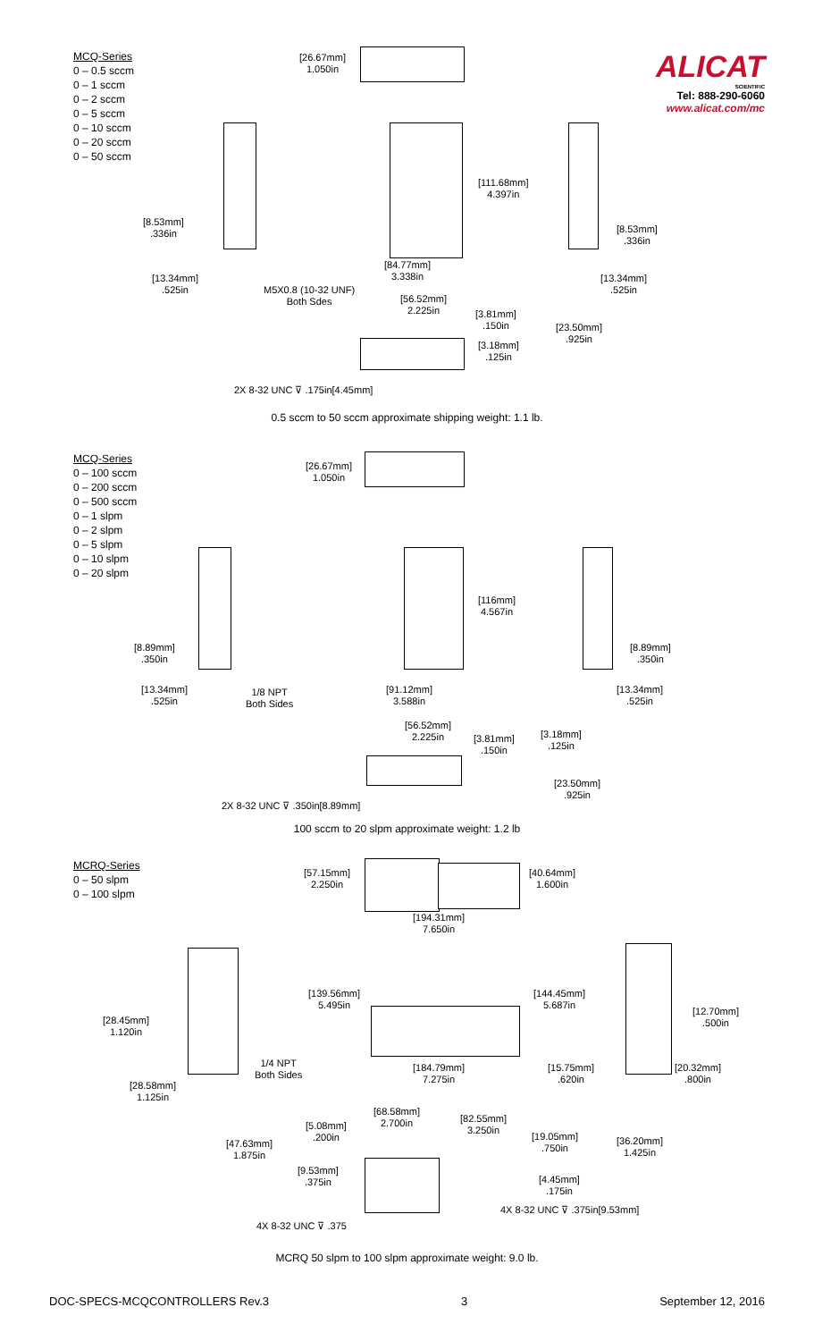ALICAT
SCIENTIFIC
Tel: 888-290-6060
www.alicat.com/mc
MCQ-Series
0 – 0.5 sccm
0 – 1 sccm
0 – 2 sccm
0 – 5 sccm
0 – 10 sccm
0 – 20 sccm
0 – 50 sccm
[26.67mm]
1.050in
[111.68mm]
4.397in
[8.53mm]
.336in
[8.53mm]
.336in
[84.77mm]
3.338in
[13.34mm]
.525in
M5X0.8 (10-32 UNF)
Both Sdes
[13.34mm]
.525in
[56.52mm]
2.225in
[3.81mm]
.150in
[23.50mm]
.925in
[3.18mm]
.125in
2X 8-32 UNC ⊽ .175in[4.45mm]
0.5 sccm to 50 sccm approximate shipping weight: 1.1 lb.
MCQ-Series
0 – 100 sccm
0 – 200 sccm
0 – 500 sccm
0 – 1 slpm
0 – 2 slpm
0 – 5 slpm
0 – 10 slpm
0 – 20 slpm
[26.67mm]
1.050in
[116mm]
4.567in
[8.89mm]
.350in
[8.89mm]
.350in
[13.34mm]
.525in
1/8 NPT
Both Sides
[91.12mm]
3.588in
[13.34mm]
.525in
[56.52mm]
2.225in
[3.81mm]
.150in
[3.18mm]
.125in
[23.50mm]
.925in
2X 8-32 UNC ⊽ .350in[8.89mm]
100 sccm to 20 slpm approximate weight: 1.2 lb
MCRQ-Series
0 – 50 slpm
0 – 100 slpm
[57.15mm]
2.250in
[40.64mm]
1.600in
[194.31mm]
7.650in
[139.56mm]
5.495in
[144.45mm]
5.687in
[12.70mm]
.500in
[28.45mm]
1.120in
1/4 NPT
Both Sides
[184.79mm]
7.275in
[15.75mm]
.620in
[20.32mm]
.800in
[28.58mm]
1.125in
[68.58mm]
2.700in
[82.55mm]
3.250in
[5.08mm]
.200in
[19.05mm]
.750in
[36.20mm]
1.425in
[47.63mm]
1.875in
[9.53mm]
.375in
[4.45mm]
.175in
4X 8-32 UNC ⊽ .375in[9.53mm]
4X 8-32 UNC ⊽ .375
MCRQ 50 slpm to 100 slpm approximate weight: 9.0 lb.
DOC-SPECS-MCQCONTROLLERS Rev.3 3 September 12, 2016